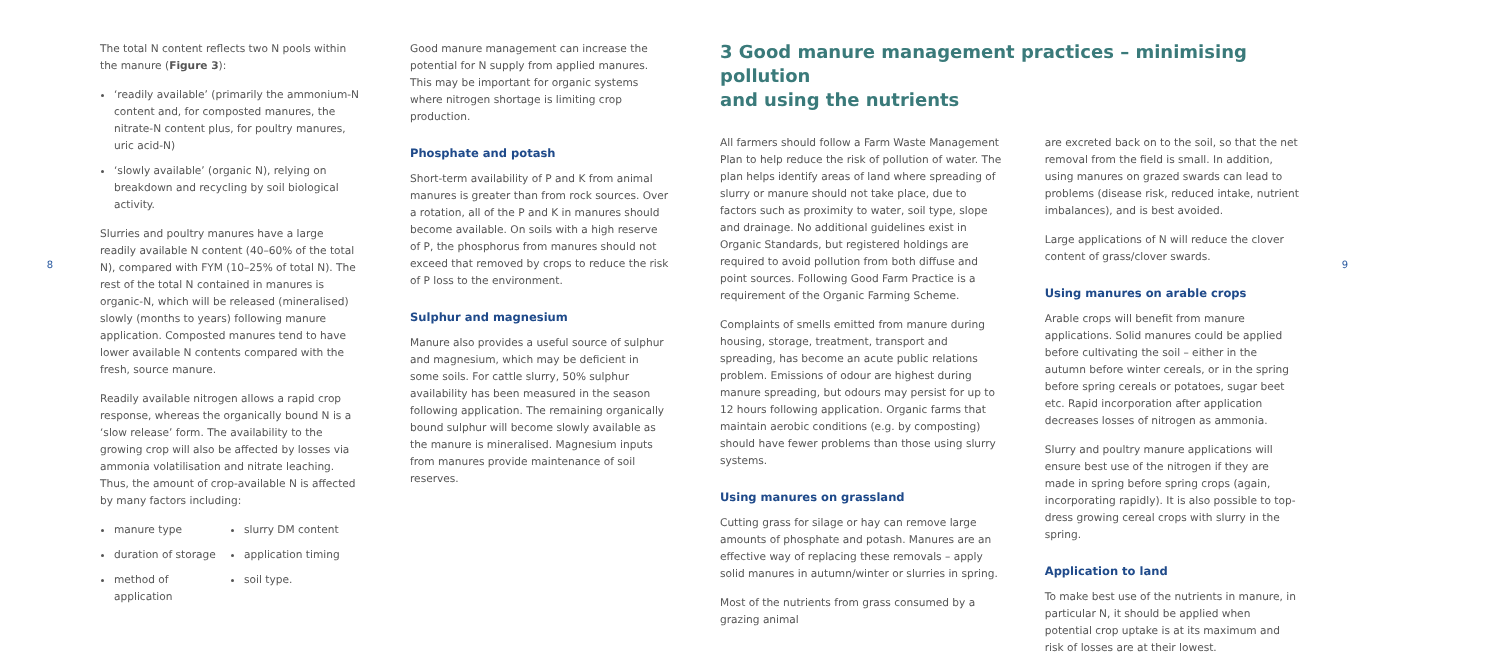8
The total N content reflects two N pools within the manure (Figure 3):
‘readily available’ (primarily the ammonium-N content and, for composted manures, the nitrate-N content plus, for poultry manures, uric acid-N)
‘slowly available’ (organic N), relying on breakdown and recycling by soil biological activity.
Slurries and poultry manures have a large readily available N content (40–60% of the total N), compared with FYM (10–25% of total N). The rest of the total N contained in manures is organic-N, which will be released (mineralised) slowly (months to years) following manure application. Composted manures tend to have lower available N contents compared with the fresh, source manure.
Readily available nitrogen allows a rapid crop response, whereas the organically bound N is a ‘slow release’ form. The availability to the growing crop will also be affected by losses via ammonia volatilisation and nitrate leaching. Thus, the amount of crop-available N is affected by many factors including:
manure type
duration of storage
method of application
slurry DM content
application timing
soil type.
Good manure management can increase the potential for N supply from applied manures. This may be important for organic systems where nitrogen shortage is limiting crop production.
Phosphate and potash
Short-term availability of P and K from animal manures is greater than from rock sources. Over a rotation, all of the P and K in manures should become available. On soils with a high reserve of P, the phosphorus from manures should not exceed that removed by crops to reduce the risk of P loss to the environment.
Sulphur and magnesium
Manure also provides a useful source of sulphur and magnesium, which may be deficient in some soils. For cattle slurry, 50% sulphur availability has been measured in the season following application. The remaining organically bound sulphur will become slowly available as the manure is mineralised. Magnesium inputs from manures provide maintenance of soil reserves.
3 Good manure management practices – minimising pollution
and using the nutrients
All farmers should follow a Farm Waste Management Plan to help reduce the risk of pollution of water. The plan helps identify areas of land where spreading of slurry or manure should not take place, due to factors such as proximity to water, soil type, slope and drainage. No additional guidelines exist in Organic Standards, but registered holdings are required to avoid pollution from both diffuse and point sources. Following Good Farm Practice is a requirement of the Organic Farming Scheme.
Complaints of smells emitted from manure during housing, storage, treatment, transport and spreading, has become an acute public relations problem. Emissions of odour are highest during manure spreading, but odours may persist for up to 12 hours following application. Organic farms that maintain aerobic conditions (e.g. by composting) should have fewer problems than those using slurry systems.
Using manures on grassland
Cutting grass for silage or hay can remove large amounts of phosphate and potash. Manures are an effective way of replacing these removals – apply solid manures in autumn/winter or slurries in spring.
Most of the nutrients from grass consumed by a grazing animal
are excreted back on to the soil, so that the net removal from the field is small. In addition, using manures on grazed swards can lead to problems (disease risk, reduced intake, nutrient imbalances), and is best avoided.
Large applications of N will reduce the clover content of grass/clover swards.
Using manures on arable crops
Arable crops will benefit from manure applications. Solid manures could be applied before cultivating the soil – either in the autumn before winter cereals, or in the spring before spring cereals or potatoes, sugar beet etc. Rapid incorporation after application decreases losses of nitrogen as ammonia.
Slurry and poultry manure applications will ensure best use of the nitrogen if they are made in spring before spring crops (again, incorporating rapidly). It is also possible to top-dress growing cereal crops with slurry in the spring.
Application to land
To make best use of the nutrients in manure, in particular N, it should be applied when potential crop uptake is at its maximum and risk of losses are at their lowest.
9